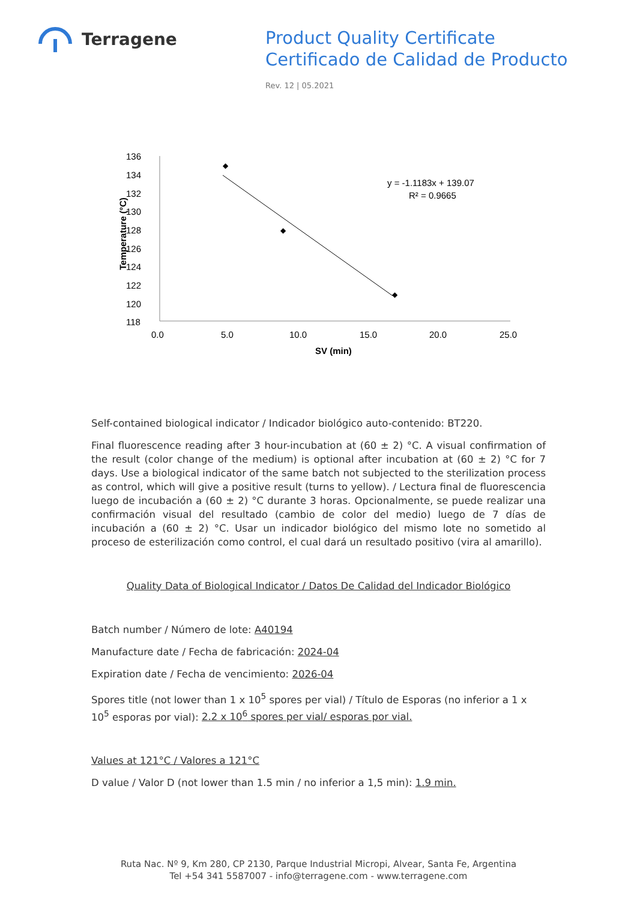Terragene
Product Quality Certificate
Certificado de Calidad de Producto
Rev. 12 | 05.2021
136
134
132
130
128
126
124
122
120
118
0.0
5.0
10.0
15.0
20.0
25.0
SV (min)
Temperature (°C)
◆
◆
◆
y = -1.1183x + 139.07
R² = 0.9665
Self-contained biological indicator / Indicador biológico auto-contenido: BT220.
Final fluorescence reading after 3 hour-incubation at (60 ± 2) °C. A visual confirmation of the result (color change of the medium) is optional after incubation at (60 ± 2) °C for 7 days. Use a biological indicator of the same batch not subjected to the sterilization process as control, which will give a positive result (turns to yellow). / Lectura final de fluorescencia luego de incubación a (60 ± 2) °C durante 3 horas. Opcionalmente, se puede realizar una confirmación visual del resultado (cambio de color del medio) luego de 7 días de incubación a (60 ± 2) °C. Usar un indicador biológico del mismo lote no sometido al proceso de esterilización como control, el cual dará un resultado positivo (vira al amarillo).
Quality Data of Biological Indicator / Datos De Calidad del Indicador Biológico
Batch number / Número de lote: A40194
Manufacture date / Fecha de fabricación: 2024-04
Expiration date / Fecha de vencimiento: 2026-04
Spores title (not lower than 1 x 10<sup>5</sup> spores per vial) / Título de Esporas (no inferior a 1 x 10<sup>5</sup> esporas por vial): 2.2 x 10<sup>6</sup> spores per vial/ esporas por vial.
Values at 121°C / Valores a 121°C
D value / Valor D (not lower than 1.5 min / no inferior a 1,5 min): 1.9 min.
Ruta Nac. Nº 9, Km 280, CP 2130, Parque Industrial Micropi, Alvear, Santa Fe, Argentina
Tel +54 341 5587007 - info@terragene.com - www.terragene.com